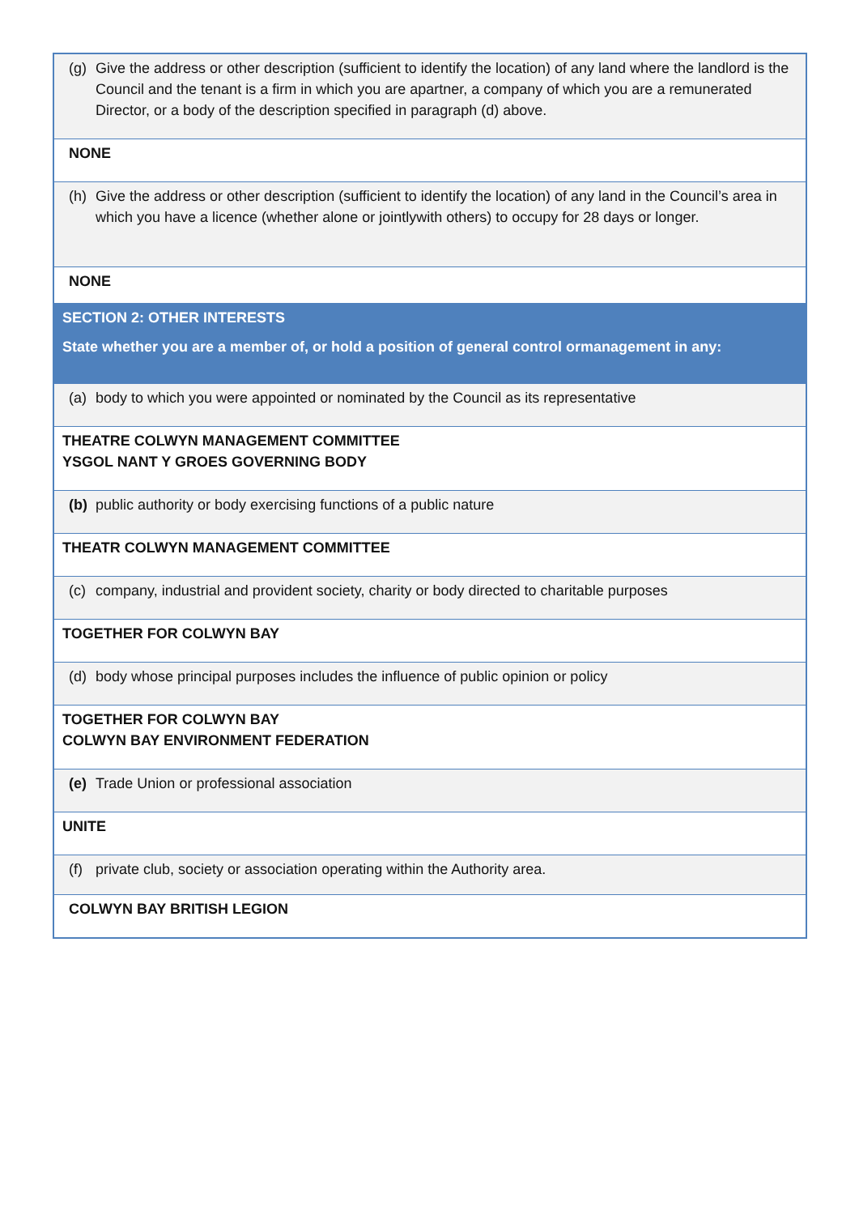| (g) Give the address or other description (sufficient to identify the location) of any land where the landlord is the Council and the tenant is a firm in which you are apartner, a company of which you are a remunerated Director, or a body of the description specified in paragraph (d) above. |
| NONE |
| (h) Give the address or other description (sufficient to identify the location) of any land in the Council’s area in which you have a licence (whether alone or jointlywith others) to occupy for 28 days or longer. |
| NONE |
| SECTION 2: OTHER INTERESTS State whether you are a member of, or hold a position of general control ormanagement in any: |
| (a) body to which you were appointed or nominated by the Council as its representative |
| THEATRE COLWYN MANAGEMENT COMMITTEE YSGOL NANT Y GROES GOVERNING BODY |
| (b) public authority or body exercising functions of a public nature |
| THEATR COLWYN MANAGEMENT COMMITTEE |
| (c) company, industrial and provident society, charity or body directed to charitable purposes |
| TOGETHER FOR COLWYN BAY |
| (d) body whose principal purposes includes the influence of public opinion or policy |
| TOGETHER FOR COLWYN BAY COLWYN BAY ENVIRONMENT FEDERATION |
| (e) Trade Union or professional association |
| UNITE |
| (f) private club, society or association operating within the Authority area. |
| COLWYN BAY BRITISH LEGION |